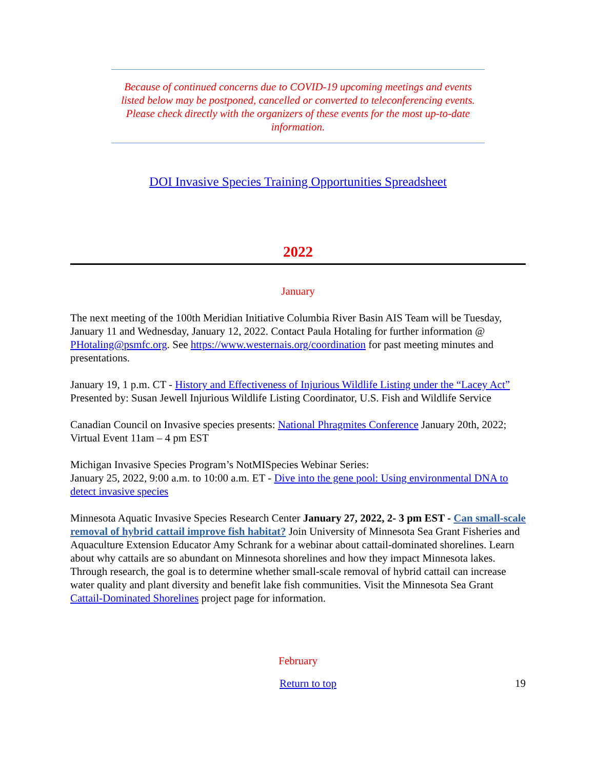Because of continued concerns due to COVID-19 upcoming meetings and events listed below may be postponed, cancelled or converted to teleconferencing events. Please check directly with the organizers of these events for the most up-to-date information.
DOI Invasive Species Training Opportunities Spreadsheet
2022
January
The next meeting of the 100th Meridian Initiative Columbia River Basin AIS Team will be Tuesday, January 11 and Wednesday, January 12, 2022. Contact Paula Hotaling for further information @ PHotaling@psmfc.org. See https://www.westernais.org/coordination for past meeting minutes and presentations.
January 19, 1 p.m. CT - History and Effectiveness of Injurious Wildlife Listing under the “Lacey Act” Presented by: Susan Jewell Injurious Wildlife Listing Coordinator, U.S. Fish and Wildlife Service
Canadian Council on Invasive species presents: National Phragmites Conference January 20th, 2022; Virtual Event 11am – 4 pm EST
Michigan Invasive Species Program’s NotMISpecies Webinar Series:
January 25, 2022, 9:00 a.m. to 10:00 a.m. ET - Dive into the gene pool: Using environmental DNA to detect invasive species
Minnesota Aquatic Invasive Species Research Center January 27, 2022, 2- 3 pm EST - Can small-scale removal of hybrid cattail improve fish habitat? Join University of Minnesota Sea Grant Fisheries and Aquaculture Extension Educator Amy Schrank for a webinar about cattail-dominated shorelines. Learn about why cattails are so abundant on Minnesota shorelines and how they impact Minnesota lakes. Through research, the goal is to determine whether small-scale removal of hybrid cattail can increase water quality and plant diversity and benefit lake fish communities. Visit the Minnesota Sea Grant Cattail-Dominated Shorelines project page for information.
February
Return to top 19